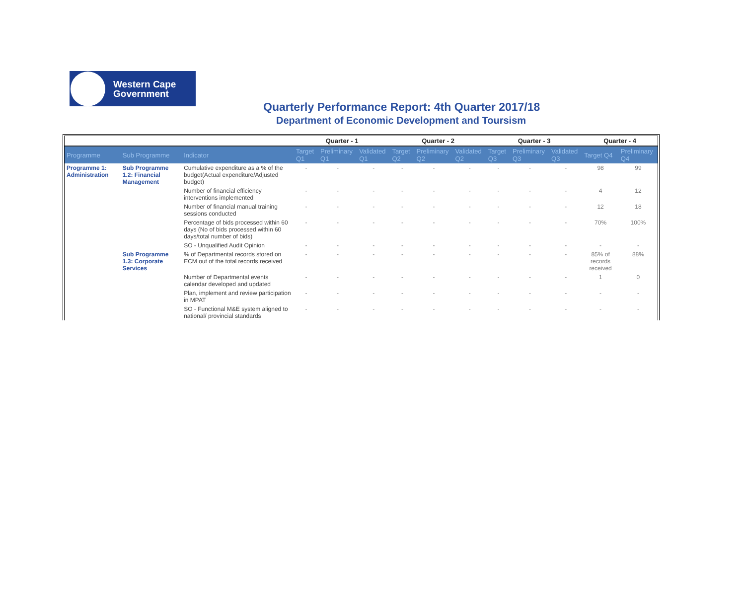Western Cape
Government
Quarterly Performance Report: 4th Quarter 2017/18
Department of Economic Development and Toursism
| | | | Quarter - 1 | | | Quarter - 2 | | | Quarter - 3 | | | Quarter - 4 | |
| --- | --- | --- | --- | --- | --- | --- | --- | --- | --- | --- | --- | --- | --- |
| Programme | Sub Programme | Indicator | Target Q1 | Preliminary Q1 | Validated Q1 | Target Q2 | Preliminary Q2 | Validated Q2 | Target Q3 | Preliminary Q3 | Validated Q3 | Target Q4 | Preliminary Q4 |
| Programme 1: Administration | Sub Programme 1.2: Financial Management | Cumulative expenditure as a % of the budget(Actual expenditure/Adjusted budget) | - | - | - | - | - | - | - | - | - | 98 | 99 |
| | | Number of financial efficiency interventions implemented | - | - | - | - | - | - | - | - | - | 4 | 12 |
| | | Number of financial manual training sessions conducted | - | - | - | - | - | - | - | - | - | 12 | 18 |
| | | Percentage of bids processed within 60 days (No of bids processed within 60 days/total number of bids) | - | - | - | - | - | - | - | - | - | 70% | 100% |
| | | SO - Unqualified Audit Opinion | - | - | - | - | - | - | - | - | - | - | - |
| | Sub Programme 1.3: Corporate Services | % of Departmental records stored on ECM out of the total records received | - | - | - | - | - | - | - | - | - | 85% of records received | 88% |
| | | Number of Departmental events calendar developed and updated | - | - | - | - | - | - | - | - | - | 1 | 0 |
| | | Plan, implement and review participation in MPAT | - | - | - | - | - | - | - | - | - | - | - |
| | | SO - Functional M&E system aligned to national/ provincial standards | - | - | - | - | - | - | - | - | - | - | - |